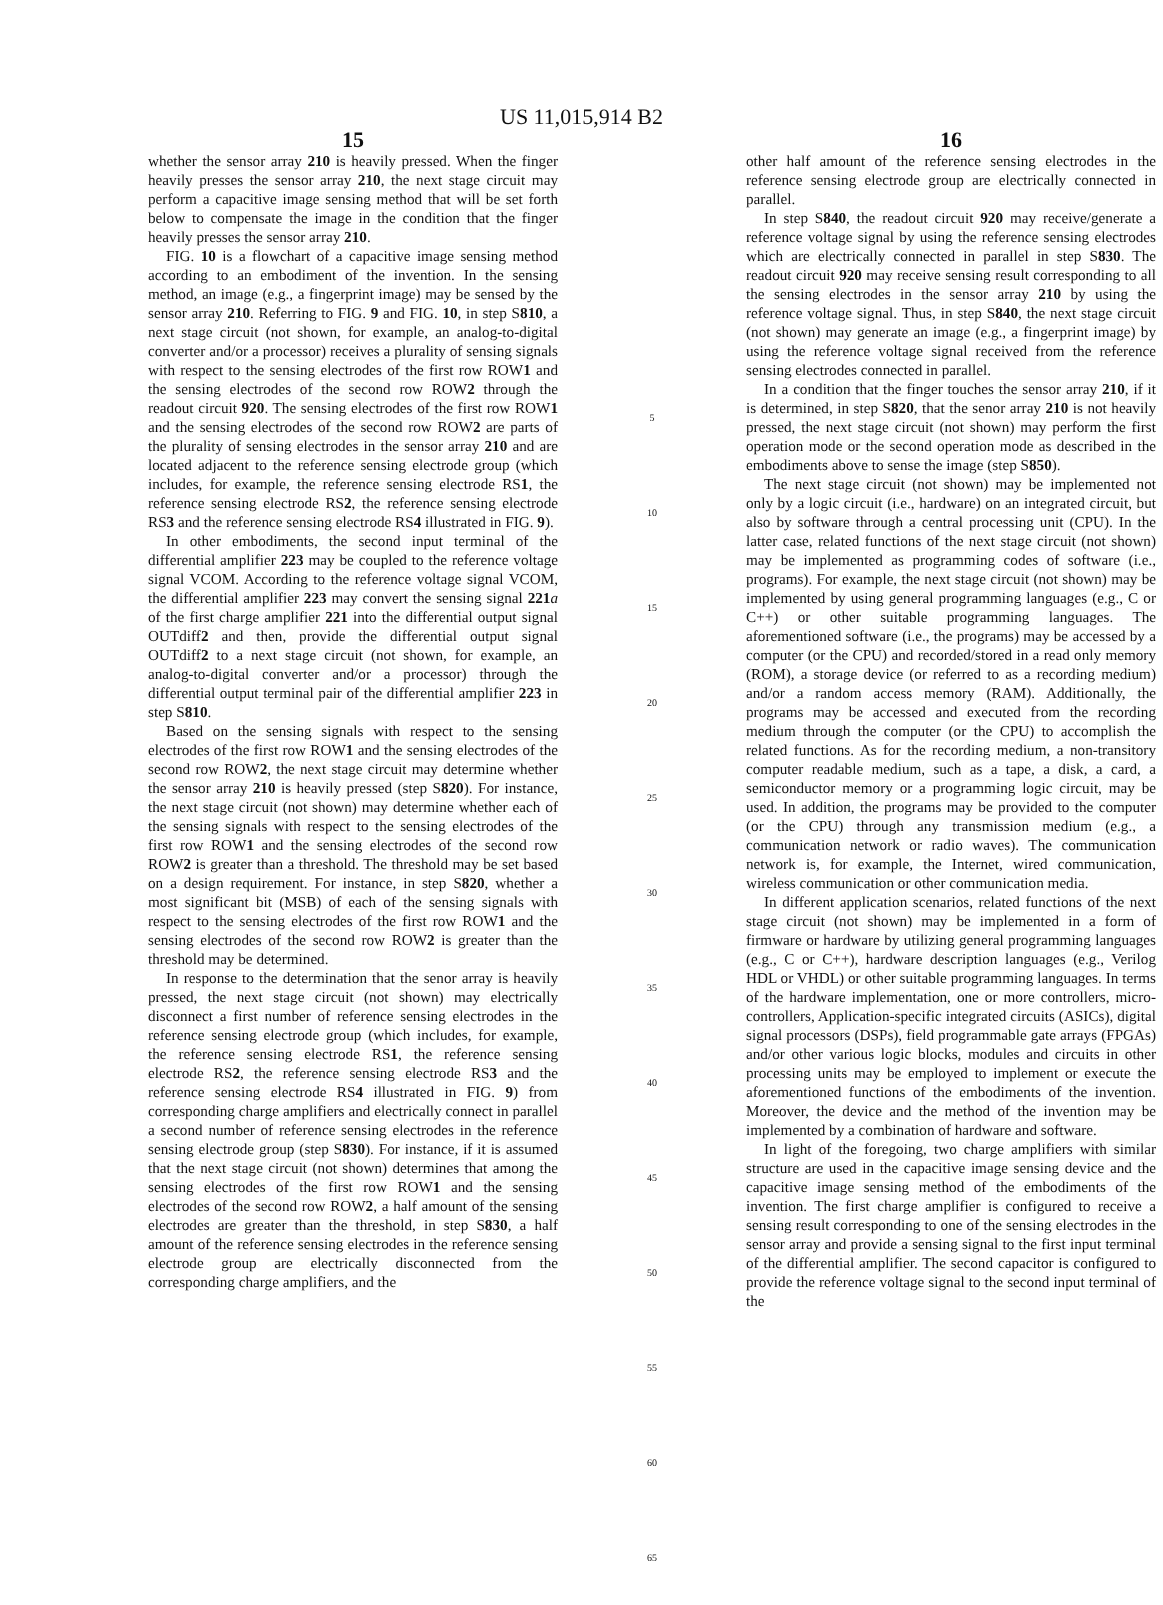US 11,015,914 B2
15
whether the sensor array 210 is heavily pressed. When the finger heavily presses the sensor array 210, the next stage circuit may perform a capacitive image sensing method that will be set forth below to compensate the image in the condition that the finger heavily presses the sensor array 210.
FIG. 10 is a flowchart of a capacitive image sensing method according to an embodiment of the invention. In the sensing method, an image (e.g., a fingerprint image) may be sensed by the sensor array 210. Referring to FIG. 9 and FIG. 10, in step S810, a next stage circuit (not shown, for example, an analog-to-digital converter and/or a processor) receives a plurality of sensing signals with respect to the sensing electrodes of the first row ROW1 and the sensing electrodes of the second row ROW2 through the readout circuit 920. The sensing electrodes of the first row ROW1 and the sensing electrodes of the second row ROW2 are parts of the plurality of sensing electrodes in the sensor array 210 and are located adjacent to the reference sensing electrode group (which includes, for example, the reference sensing electrode RS1, the reference sensing electrode RS2, the reference sensing electrode RS3 and the reference sensing electrode RS4 illustrated in FIG. 9).
In other embodiments, the second input terminal of the differential amplifier 223 may be coupled to the reference voltage signal VCOM. According to the reference voltage signal VCOM, the differential amplifier 223 may convert the sensing signal 221 a of the first charge amplifier 221 into the differential output signal OUTdiff2 and then, provide the differential output signal OUTdiff2 to a next stage circuit (not shown, for example, an analog-to-digital converter and/or a processor) through the differential output terminal pair of the differential amplifier 223 in step S810.
Based on the sensing signals with respect to the sensing electrodes of the first row ROW1 and the sensing electrodes of the second row ROW2, the next stage circuit may determine whether the sensor array 210 is heavily pressed (step S820). For instance, the next stage circuit (not shown) may determine whether each of the sensing signals with respect to the sensing electrodes of the first row ROW1 and the sensing electrodes of the second row ROW2 is greater than a threshold. The threshold may be set based on a design requirement. For instance, in step S820, whether a most significant bit (MSB) of each of the sensing signals with respect to the sensing electrodes of the first row ROW1 and the sensing electrodes of the second row ROW2 is greater than the threshold may be determined.
In response to the determination that the senor array is heavily pressed, the next stage circuit (not shown) may electrically disconnect a first number of reference sensing electrodes in the reference sensing electrode group (which includes, for example, the reference sensing electrode RS1, the reference sensing electrode RS2, the reference sensing electrode RS3 and the reference sensing electrode RS4 illustrated in FIG. 9) from corresponding charge amplifiers and electrically connect in parallel a second number of reference sensing electrodes in the reference sensing electrode group (step S830). For instance, if it is assumed that the next stage circuit (not shown) determines that among the sensing electrodes of the first row ROW1 and the sensing electrodes of the second row ROW2, a half amount of the sensing electrodes are greater than the threshold, in step S830, a half amount of the reference sensing electrodes in the reference sensing electrode group are electrically disconnected from the corresponding charge amplifiers, and the
5
10
15
20
25
30
35
40
45
50
55
60
65
16
other half amount of the reference sensing electrodes in the reference sensing electrode group are electrically connected in parallel.
In step S840, the readout circuit 920 may receive/generate a reference voltage signal by using the reference sensing electrodes which are electrically connected in parallel in step S830. The readout circuit 920 may receive sensing result corresponding to all the sensing electrodes in the sensor array 210 by using the reference voltage signal. Thus, in step S840, the next stage circuit (not shown) may generate an image (e.g., a fingerprint image) by using the reference voltage signal received from the reference sensing electrodes connected in parallel.
In a condition that the finger touches the sensor array 210, if it is determined, in step S820, that the senor array 210 is not heavily pressed, the next stage circuit (not shown) may perform the first operation mode or the second operation mode as described in the embodiments above to sense the image (step S850).
The next stage circuit (not shown) may be implemented not only by a logic circuit (i.e., hardware) on an integrated circuit, but also by software through a central processing unit (CPU). In the latter case, related functions of the next stage circuit (not shown) may be implemented as programming codes of software (i.e., programs). For example, the next stage circuit (not shown) may be implemented by using general programming languages (e.g., C or C++) or other suitable programming languages. The aforementioned software (i.e., the programs) may be accessed by a computer (or the CPU) and recorded/stored in a read only memory (ROM), a storage device (or referred to as a recording medium) and/or a random access memory (RAM). Additionally, the programs may be accessed and executed from the recording medium through the computer (or the CPU) to accomplish the related functions. As for the recording medium, a non-transitory computer readable medium, such as a tape, a disk, a card, a semiconductor memory or a programming logic circuit, may be used. In addition, the programs may be provided to the computer (or the CPU) through any transmission medium (e.g., a communication network or radio waves). The communication network is, for example, the Internet, wired communication, wireless communication or other communication media.
In different application scenarios, related functions of the next stage circuit (not shown) may be implemented in a form of firmware or hardware by utilizing general programming languages (e.g., C or C++), hardware description languages (e.g., Verilog HDL or VHDL) or other suitable programming languages. In terms of the hardware implementation, one or more controllers, micro-controllers, Application-specific integrated circuits (ASICs), digital signal processors (DSPs), field programmable gate arrays (FPGAs) and/or other various logic blocks, modules and circuits in other processing units may be employed to implement or execute the aforementioned functions of the embodiments of the invention. Moreover, the device and the method of the invention may be implemented by a combination of hardware and software.
In light of the foregoing, two charge amplifiers with similar structure are used in the capacitive image sensing device and the capacitive image sensing method of the embodiments of the invention. The first charge amplifier is configured to receive a sensing result corresponding to one of the sensing electrodes in the sensor array and provide a sensing signal to the first input terminal of the differential amplifier. The second capacitor is configured to provide the reference voltage signal to the second input terminal of the